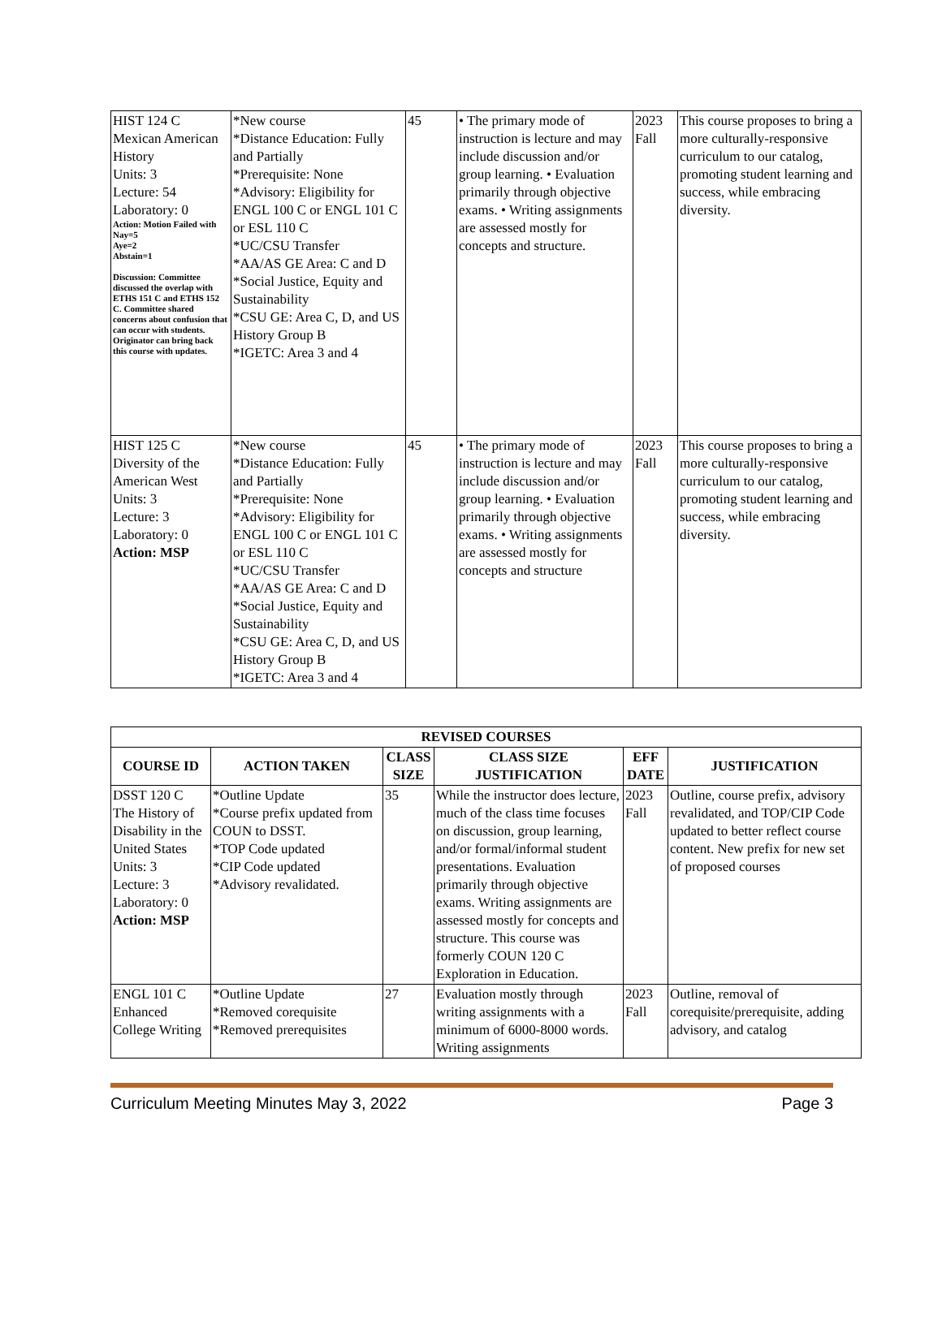| HIST 124 C Mexican American History Units: 3 Lecture: 54 Laboratory: 0 Action: Motion Failed with Nay=5 Aye=2 Abstain=1 Discussion: Committee discussed the overlap with ETHS 151 C and ETHS 152 C. Committee shared concerns about confusion that can occur with students. Originator can bring back this course with updates. | *New course *Distance Education: Fully and Partially *Prerequisite: None *Advisory: Eligibility for ENGL 100 C or ENGL 101 C or ESL 110 C *UC/CSU Transfer *AA/AS GE Area: C and D *Social Justice, Equity and Sustainability *CSU GE: Area C, D, and US History Group B *IGETC: Area 3 and 4 | 45 | • The primary mode of instruction is lecture and may include discussion and/or group learning. • Evaluation primarily through objective exams. • Writing assignments are assessed mostly for concepts and structure. | 2023 Fall | This course proposes to bring a more culturally-responsive curriculum to our catalog, promoting student learning and success, while embracing diversity. |
| HIST 125 C Diversity of the American West Units: 3 Lecture: 3 Laboratory: 0 Action: MSP | *New course *Distance Education: Fully and Partially *Prerequisite: None *Advisory: Eligibility for ENGL 100 C or ENGL 101 C or ESL 110 C *UC/CSU Transfer *AA/AS GE Area: C and D *Social Justice, Equity and Sustainability *CSU GE: Area C, D, and US History Group B *IGETC: Area 3 and 4 | 45 | • The primary mode of instruction is lecture and may include discussion and/or group learning. • Evaluation primarily through objective exams. • Writing assignments are assessed mostly for concepts and structure | 2023 Fall | This course proposes to bring a more culturally-responsive curriculum to our catalog, promoting student learning and success, while embracing diversity. |
| REVISED COURSES | | | | | |
| --- | --- | --- | --- | --- | --- |
| COURSE ID | ACTION TAKEN | CLASS SIZE | CLASS SIZE JUSTIFICATION | EFF DATE | JUSTIFICATION |
| DSST 120 C The History of Disability in the United States Units: 3 Lecture: 3 Laboratory: 0 Action: MSP | *Outline Update *Course prefix updated from COUN to DSST. *TOP Code updated *CIP Code updated *Advisory revalidated. | 35 | While the instructor does lecture, much of the class time focuses on discussion, group learning, and/or formal/informal student presentations. Evaluation primarily through objective exams. Writing assignments are assessed mostly for concepts and structure. This course was formerly COUN 120 C Exploration in Education. | 2023 Fall | Outline, course prefix, advisory revalidated, and TOP/CIP Code updated to better reflect course content. New prefix for new set of proposed courses |
| ENGL 101 C Enhanced College Writing | *Outline Update *Removed corequisite *Removed prerequisites | 27 | Evaluation mostly through writing assignments with a minimum of 6000-8000 words. Writing assignments | 2023 Fall | Outline, removal of corequisite/prerequisite, adding advisory, and catalog |
Curriculum Meeting Minutes May 3, 2022 Page 3